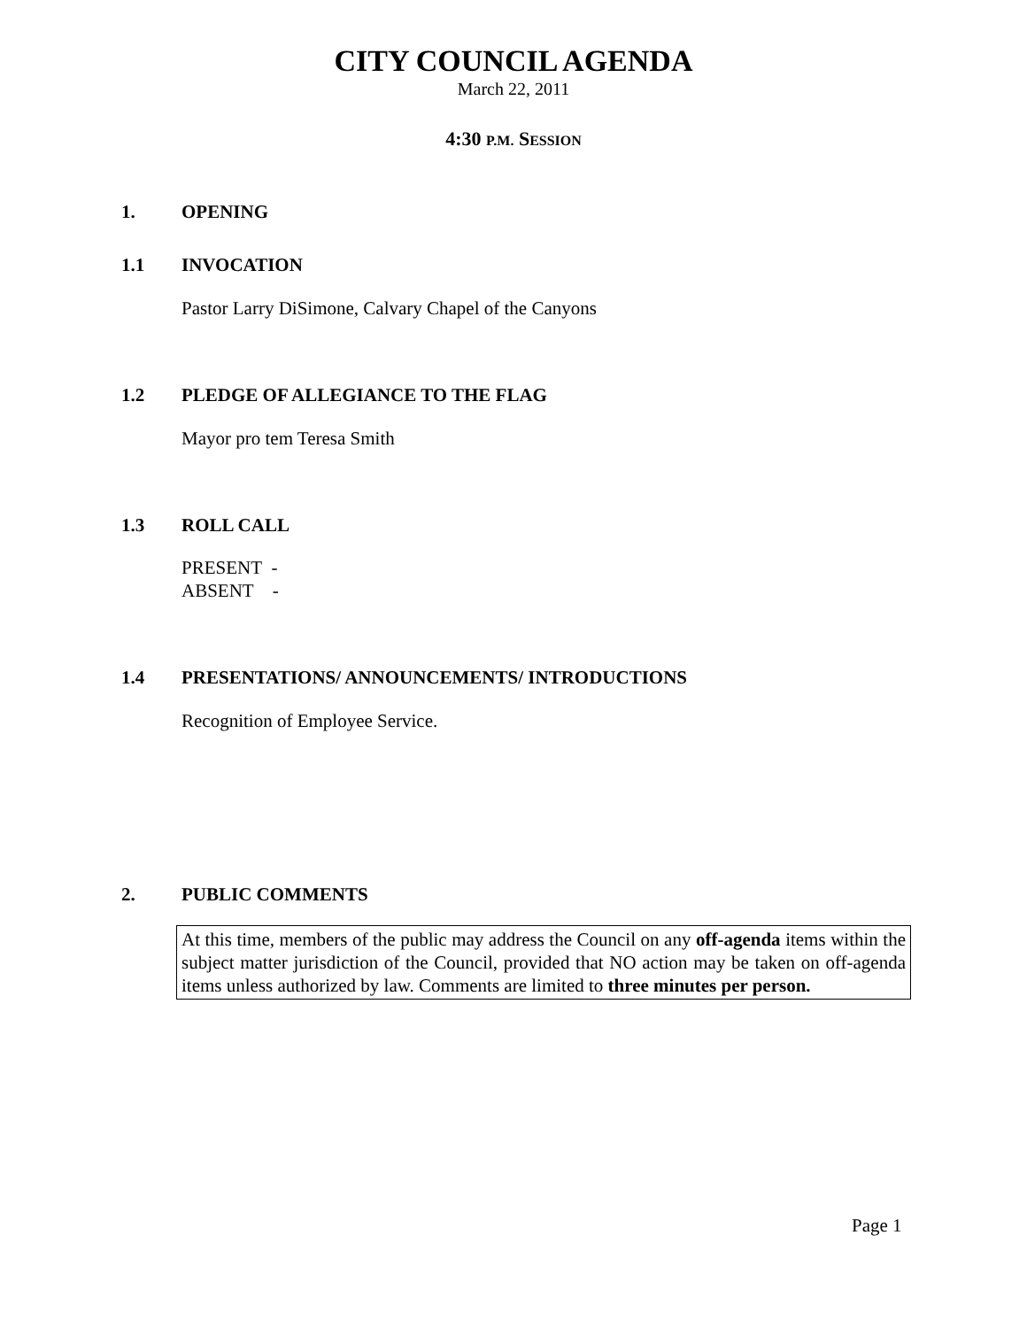CITY COUNCIL AGENDA
March 22, 2011
4:30 P.M. SESSION
1. OPENING
1.1 INVOCATION
Pastor Larry DiSimone, Calvary Chapel of the Canyons
1.2 PLEDGE OF ALLEGIANCE TO THE FLAG
Mayor pro tem Teresa Smith
1.3 ROLL CALL
PRESENT -
ABSENT -
1.4 PRESENTATIONS/ ANNOUNCEMENTS/ INTRODUCTIONS
Recognition of Employee Service.
2. PUBLIC COMMENTS
At this time, members of the public may address the Council on any off-agenda items within the subject matter jurisdiction of the Council, provided that NO action may be taken on off-agenda items unless authorized by law. Comments are limited to three minutes per person.
Page 1